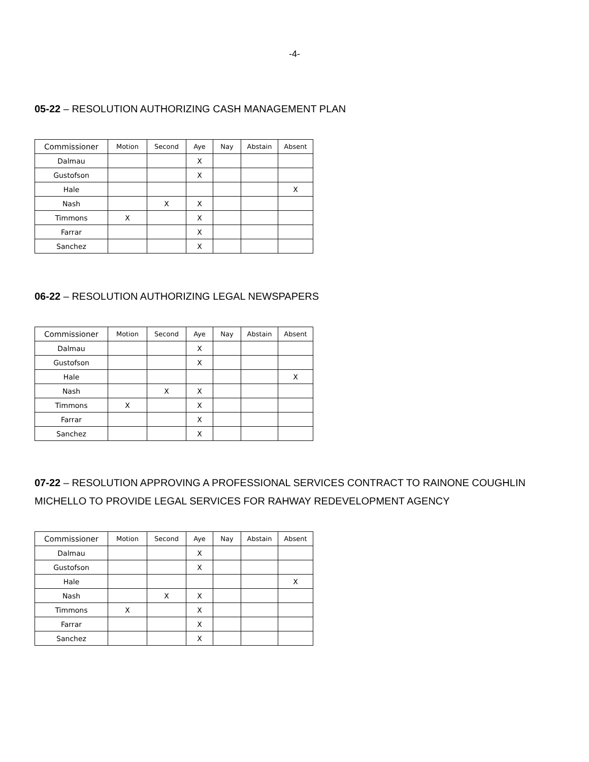-4-
05-22 – RESOLUTION AUTHORIZING CASH MANAGEMENT PLAN
| Commissioner | Motion | Second | Aye | Nay | Abstain | Absent |
| --- | --- | --- | --- | --- | --- | --- |
| Dalmau | | | X | | | |
| Gustofson | | | X | | | |
| Hale | | | | | | X |
| Nash | | X | X | | | |
| Timmons | X | | X | | | |
| Farrar | | | X | | | |
| Sanchez | | | X | | | |
06-22 – RESOLUTION AUTHORIZING LEGAL NEWSPAPERS
| Commissioner | Motion | Second | Aye | Nay | Abstain | Absent |
| --- | --- | --- | --- | --- | --- | --- |
| Dalmau | | | X | | | |
| Gustofson | | | X | | | |
| Hale | | | | | | X |
| Nash | | X | X | | | |
| Timmons | X | | X | | | |
| Farrar | | | X | | | |
| Sanchez | | | X | | | |
07-22 – RESOLUTION APPROVING A PROFESSIONAL SERVICES CONTRACT TO RAINONE COUGHLIN MICHELLO TO PROVIDE LEGAL SERVICES FOR RAHWAY REDEVELOPMENT AGENCY
| Commissioner | Motion | Second | Aye | Nay | Abstain | Absent |
| --- | --- | --- | --- | --- | --- | --- |
| Dalmau | | | X | | | |
| Gustofson | | | X | | | |
| Hale | | | | | | X |
| Nash | | X | X | | | |
| Timmons | X | | X | | | |
| Farrar | | | X | | | |
| Sanchez | | | X | | | |